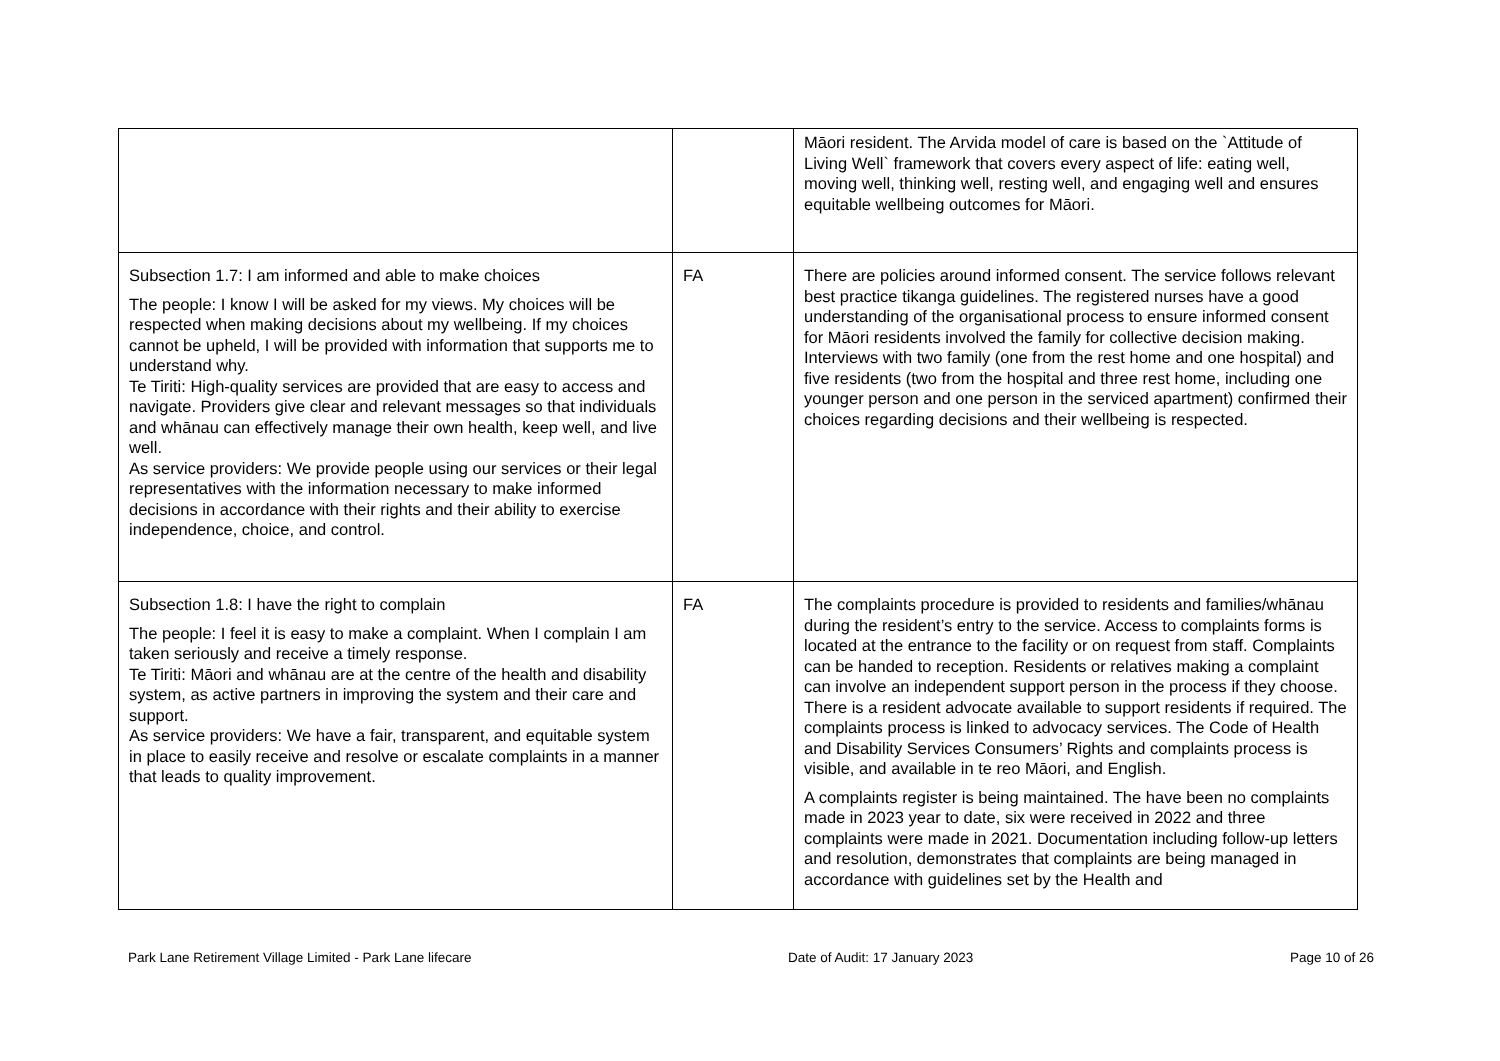| | | Māori resident. The Arvida model of care is based on the `Attitude of Living Well` framework that covers every aspect of life: eating well, moving well, thinking well, resting well, and engaging well and ensures equitable wellbeing outcomes for Māori. |
| Subsection 1.7: I am informed and able to make choices The people: I know I will be asked for my views. My choices will be respected when making decisions about my wellbeing. If my choices cannot be upheld, I will be provided with information that supports me to understand why. Te Tiriti: High-quality services are provided that are easy to access and navigate. Providers give clear and relevant messages so that individuals and whānau can effectively manage their own health, keep well, and live well. As service providers: We provide people using our services or their legal representatives with the information necessary to make informed decisions in accordance with their rights and their ability to exercise independence, choice, and control. | FA | There are policies around informed consent. The service follows relevant best practice tikanga guidelines. The registered nurses have a good understanding of the organisational process to ensure informed consent for Māori residents involved the family for collective decision making. Interviews with two family (one from the rest home and one hospital) and five residents (two from the hospital and three rest home, including one younger person and one person in the serviced apartment) confirmed their choices regarding decisions and their wellbeing is respected. |
| Subsection 1.8: I have the right to complain The people: I feel it is easy to make a complaint. When I complain I am taken seriously and receive a timely response. Te Tiriti: Māori and whānau are at the centre of the health and disability system, as active partners in improving the system and their care and support. As service providers: We have a fair, transparent, and equitable system in place to easily receive and resolve or escalate complaints in a manner that leads to quality improvement. | FA | The complaints procedure is provided to residents and families/whānau during the resident’s entry to the service. Access to complaints forms is located at the entrance to the facility or on request from staff. Complaints can be handed to reception. Residents or relatives making a complaint can involve an independent support person in the process if they choose. There is a resident advocate available to support residents if required. The complaints process is linked to advocacy services. The Code of Health and Disability Services Consumers’ Rights and complaints process is visible, and available in te reo Māori, and English. A complaints register is being maintained. The have been no complaints made in 2023 year to date, six were received in 2022 and three complaints were made in 2021. Documentation including follow-up letters and resolution, demonstrates that complaints are being managed in accordance with guidelines set by the Health and |
Park Lane Retirement Village Limited - Park Lane lifecare Date of Audit: 17 January 2023 Page 10 of 26